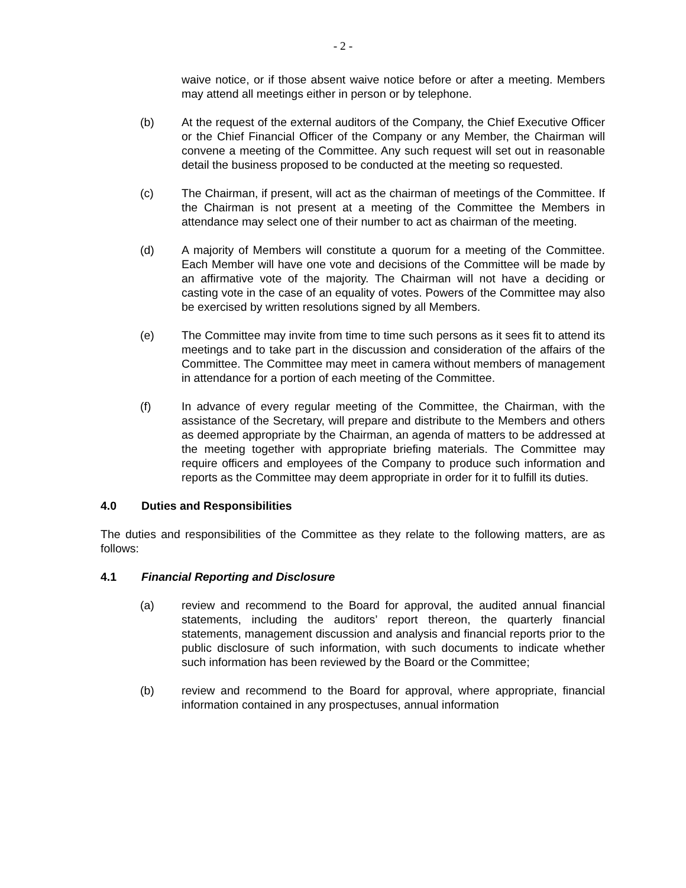- 2 -
waive notice, or if those absent waive notice before or after a meeting. Members may attend all meetings either in person or by telephone.
(b) At the request of the external auditors of the Company, the Chief Executive Officer or the Chief Financial Officer of the Company or any Member, the Chairman will convene a meeting of the Committee. Any such request will set out in reasonable detail the business proposed to be conducted at the meeting so requested.
(c) The Chairman, if present, will act as the chairman of meetings of the Committee. If the Chairman is not present at a meeting of the Committee the Members in attendance may select one of their number to act as chairman of the meeting.
(d) A majority of Members will constitute a quorum for a meeting of the Committee. Each Member will have one vote and decisions of the Committee will be made by an affirmative vote of the majority. The Chairman will not have a deciding or casting vote in the case of an equality of votes. Powers of the Committee may also be exercised by written resolutions signed by all Members.
(e) The Committee may invite from time to time such persons as it sees fit to attend its meetings and to take part in the discussion and consideration of the affairs of the Committee. The Committee may meet in camera without members of management in attendance for a portion of each meeting of the Committee.
(f) In advance of every regular meeting of the Committee, the Chairman, with the assistance of the Secretary, will prepare and distribute to the Members and others as deemed appropriate by the Chairman, an agenda of matters to be addressed at the meeting together with appropriate briefing materials. The Committee may require officers and employees of the Company to produce such information and reports as the Committee may deem appropriate in order for it to fulfill its duties.
4.0 Duties and Responsibilities
The duties and responsibilities of the Committee as they relate to the following matters, are as follows:
4.1 Financial Reporting and Disclosure
(a) review and recommend to the Board for approval, the audited annual financial statements, including the auditors’ report thereon, the quarterly financial statements, management discussion and analysis and financial reports prior to the public disclosure of such information, with such documents to indicate whether such information has been reviewed by the Board or the Committee;
(b) review and recommend to the Board for approval, where appropriate, financial information contained in any prospectuses, annual information